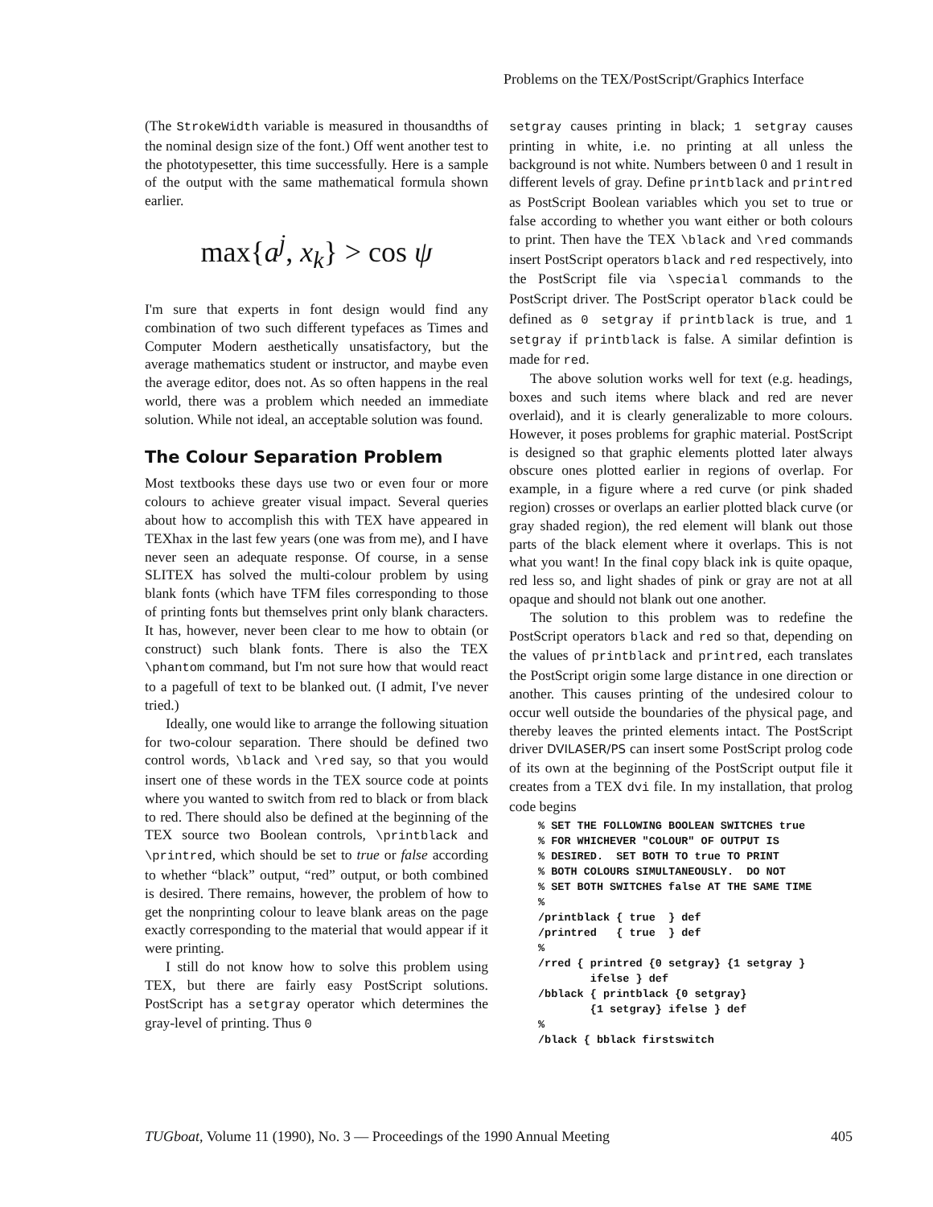Problems on the TEX/PostScript/Graphics Interface
(The StrokeWidth variable is measured in thousandths of the nominal design size of the font.) Off went another test to the phototypesetter, this time successfully. Here is a sample of the output with the same mathematical formula shown earlier.
max{a<sup>j</sup>, x<sub>k</sub>} > cos ψ
I'm sure that experts in font design would find any combination of two such different typefaces as Times and Computer Modern aesthetically unsatisfactory, but the average mathematics student or instructor, and maybe even the average editor, does not. As so often happens in the real world, there was a problem which needed an immediate solution. While not ideal, an acceptable solution was found.
The Colour Separation Problem
Most textbooks these days use two or even four or more colours to achieve greater visual impact. Several queries about how to accomplish this with TEX have appeared in TEXhax in the last few years (one was from me), and I have never seen an adequate response. Of course, in a sense SLITEX has solved the multi-colour problem by using blank fonts (which have TFM files corresponding to those of printing fonts but themselves print only blank characters. It has, however, never been clear to me how to obtain (or construct) such blank fonts. There is also the TEX \phantom command, but I'm not sure how that would react to a pagefull of text to be blanked out. (I admit, I've never tried.)
Ideally, one would like to arrange the following situation for two-colour separation. There should be defined two control words, \black and \red say, so that you would insert one of these words in the TEX source code at points where you wanted to switch from red to black or from black to red. There should also be defined at the beginning of the TEX source two Boolean controls, \printblack and \printred, which should be set to true or false according to whether “black” output, “red” output, or both combined is desired. There remains, however, the problem of how to get the nonprinting colour to leave blank areas on the page exactly corresponding to the material that would appear if it were printing.
I still do not know how to solve this problem using TEX, but there are fairly easy PostScript solutions. PostScript has a setgray operator which determines the gray-level of printing. Thus 0
setgray causes printing in black; 1 setgray causes printing in white, i.e. no printing at all unless the background is not white. Numbers between 0 and 1 result in different levels of gray. Define printblack and printred as PostScript Boolean variables which you set to true or false according to whether you want either or both colours to print. Then have the TEX \black and \red commands insert PostScript operators black and red respectively, into the PostScript file via \special commands to the PostScript driver. The PostScript operator black could be defined as 0 setgray if printblack is true, and 1 setgray if printblack is false. A similar defintion is made for red.
The above solution works well for text (e.g. headings, boxes and such items where black and red are never overlaid), and it is clearly generalizable to more colours. However, it poses problems for graphic material. PostScript is designed so that graphic elements plotted later always obscure ones plotted earlier in regions of overlap. For example, in a figure where a red curve (or pink shaded region) crosses or overlaps an earlier plotted black curve (or gray shaded region), the red element will blank out those parts of the black element where it overlaps. This is not what you want! In the final copy black ink is quite opaque, red less so, and light shades of pink or gray are not at all opaque and should not blank out one another.
The solution to this problem was to redefine the PostScript operators black and red so that, depending on the values of printblack and printred, each translates the PostScript origin some large distance in one direction or another. This causes printing of the undesired colour to occur well outside the boundaries of the physical page, and thereby leaves the printed elements intact. The PostScript driver DVILASER/PS can insert some PostScript prolog code of its own at the beginning of the PostScript output file it creates from a TEX dvi file. In my installation, that prolog code begins
% SET THE FOLLOWING BOOLEAN SWITCHES true
% FOR WHICHEVER "COLOUR" OF OUTPUT IS
% DESIRED.  SET BOTH TO true TO PRINT
% BOTH COLOURS SIMULTANEOUSLY.  DO NOT
% SET BOTH SWITCHES false AT THE SAME TIME
%
/printblack { true  } def
/printred   { true  } def
%
/rred { printred {0 setgray} {1 setgray }
        ifelse } def
/bblack { printblack {0 setgray}
        {1 setgray} ifelse } def
%
/black { bblack firstswitch
TUGboat, Volume 11 (1990), No. 3 — Proceedings of the 1990 Annual Meeting 405